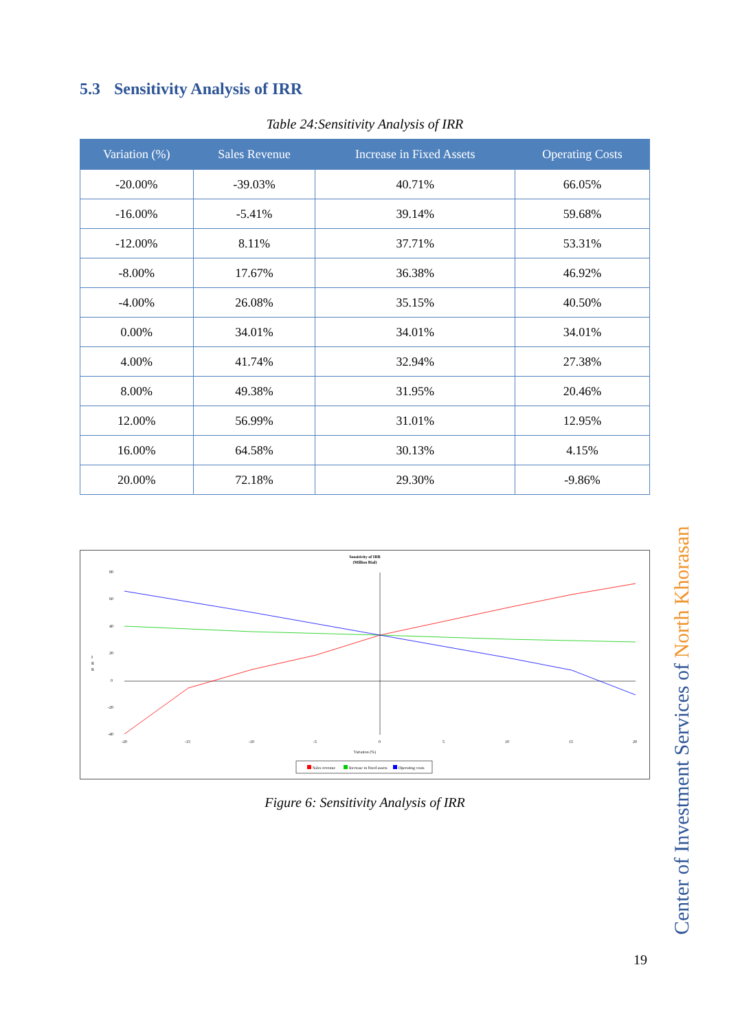5.3 Sensitivity Analysis of IRR
Table 24:Sensitivity Analysis of IRR
| Variation (%) | Sales Revenue | Increase in Fixed Assets | Operating Costs |
| --- | --- | --- | --- |
| -20.00% | -39.03% | 40.71% | 66.05% |
| -16.00% | -5.41% | 39.14% | 59.68% |
| -12.00% | 8.11% | 37.71% | 53.31% |
| -8.00% | 17.67% | 36.38% | 46.92% |
| -4.00% | 26.08% | 35.15% | 40.50% |
| 0.00% | 34.01% | 34.01% | 34.01% |
| 4.00% | 41.74% | 32.94% | 27.38% |
| 8.00% | 49.38% | 31.95% | 20.46% |
| 12.00% | 56.99% | 31.01% | 12.95% |
| 16.00% | 64.58% | 30.13% | 4.15% |
| 20.00% | 72.18% | 29.30% | -9.86% |
Sensitivity of IRR
(Million Rial)
80
60
40
20
0
-20
-40
I
R
R
-20
-15
-10
-5
0
5
10
15
20
Variation (%)
Sales revenue
Increase in fixed assets
Operating costs
Figure 6: Sensitivity Analysis of IRR
Center of Investment Services of North Khorasan
19